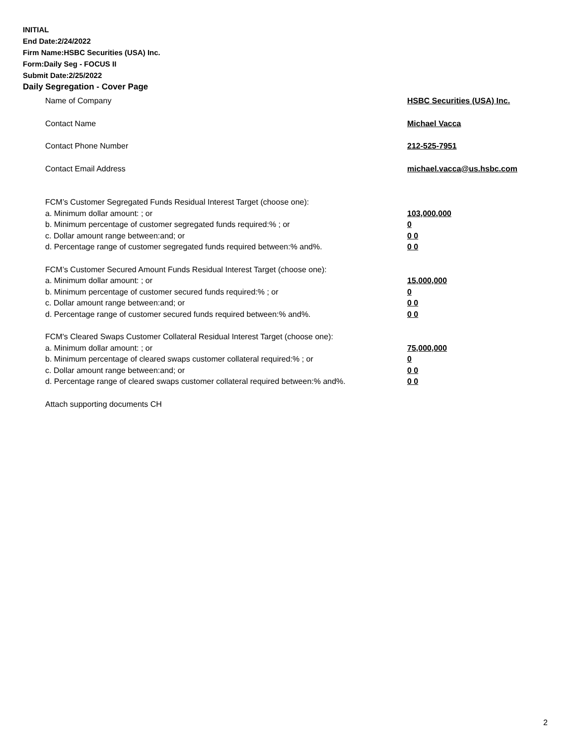INITIAL
End Date:2/24/2022
Firm Name:HSBC Securities (USA) Inc.
Form:Daily Seg - FOCUS II
Submit Date:2/25/2022
Daily Segregation - Cover Page
Name of Company HSBC Securities (USA) Inc.
Contact Name Michael Vacca
Contact Phone Number 212-525-7951
Contact Email Address michael.vacca@us.hsbc.com
FCM’s Customer Segregated Funds Residual Interest Target (choose one):
a. Minimum dollar amount: ; or 103,000,000
b. Minimum percentage of customer segregated funds required:% ; or 0
c. Dollar amount range between:and; or 0 0
d. Percentage range of customer segregated funds required between:% and%. 0 0
FCM’s Customer Secured Amount Funds Residual Interest Target (choose one):
a. Minimum dollar amount: ; or 15,000,000
b. Minimum percentage of customer secured funds required:% ; or 0
c. Dollar amount range between:and; or 0 0
d. Percentage range of customer secured funds required between:% and%. 0 0
FCM's Cleared Swaps Customer Collateral Residual Interest Target (choose one):
a. Minimum dollar amount: ; or 75,000,000
b. Minimum percentage of cleared swaps customer collateral required:% ; or 0
c. Dollar amount range between:and; or 0 0
d. Percentage range of cleared swaps customer collateral required between:% and%.
0 0
Attach supporting documents CH
2